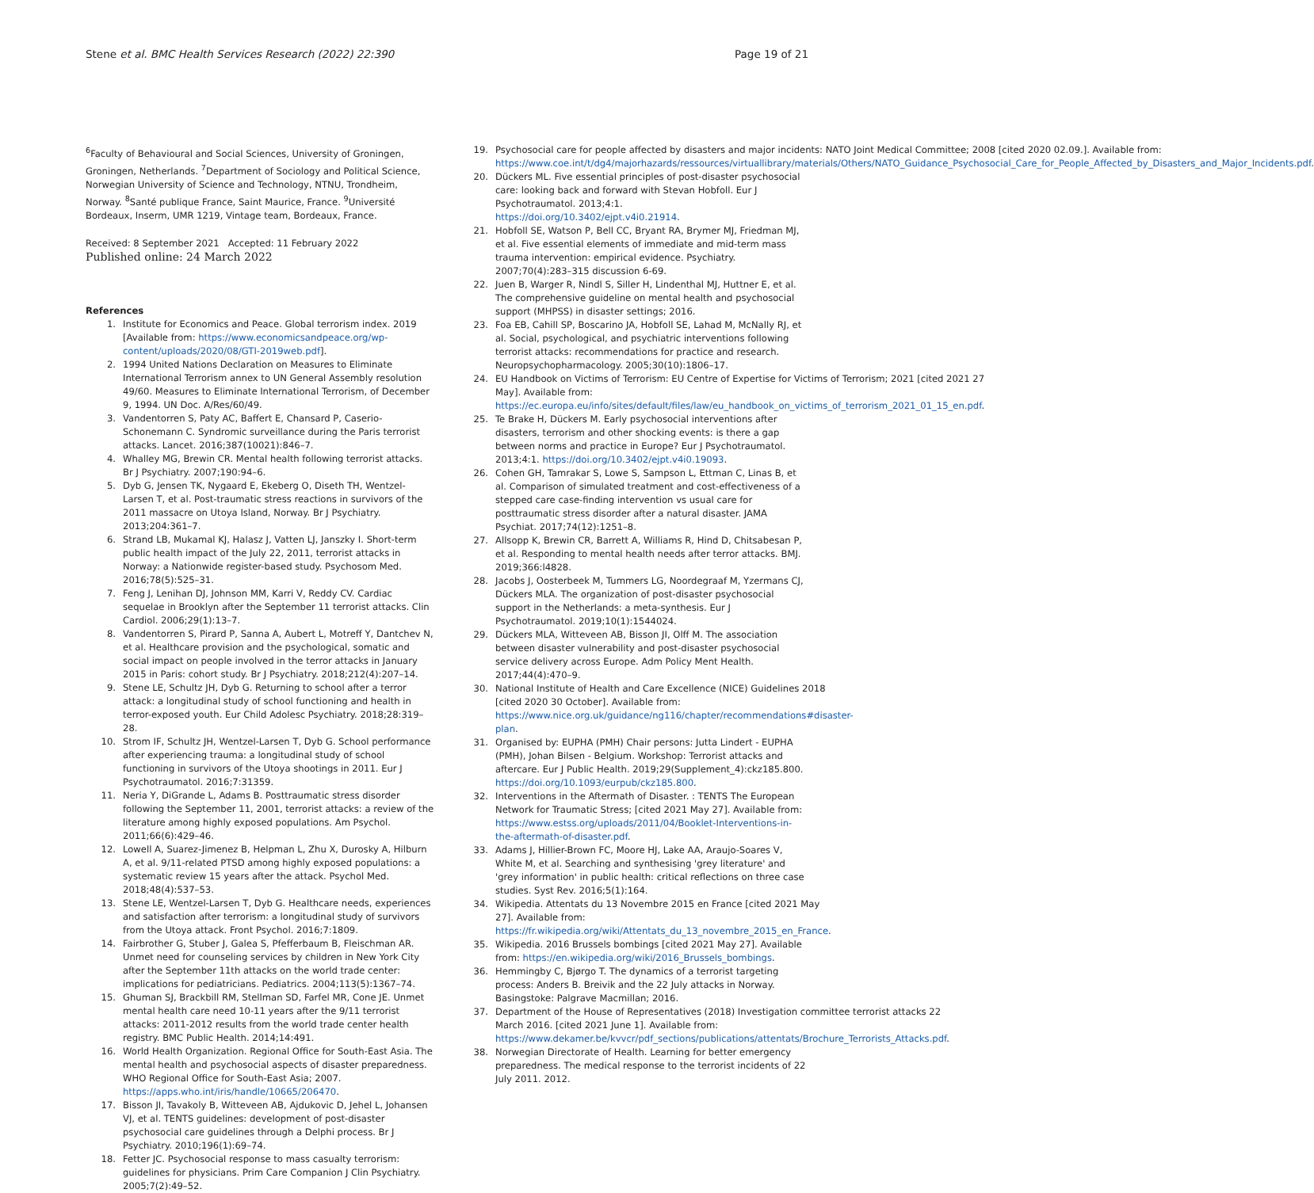Stene et al. BMC Health Services Research (2022) 22:390
Page 19 of 21
<sup>6</sup> Faculty of Behavioural and Social Sciences, University of Groningen, Groningen, Netherlands. <sup>7</sup>Department of Sociology and Political Science, Norwegian University of Science and Technology, NTNU, Trondheim, Norway. <sup>8</sup>Santé publique France, Saint Maurice, France. <sup>9</sup>Université Bordeaux, Inserm, UMR 1219, Vintage team, Bordeaux, France.
Received: 8 September 2021 Accepted: 11 February 2022
Published online: 24 March 2022
References
1. Institute for Economics and Peace. Global terrorism index. 2019 [Available from: https://www.economicsandpeace.org/wp-content/uploads/2020/08/GTI-2019web.pdf].
2. 1994 United Nations Declaration on Measures to Eliminate International Terrorism annex to UN General Assembly resolution 49/60. Measures to Eliminate International Terrorism, of December 9, 1994. UN Doc. A/Res/60/49.
3. Vandentorren S, Paty AC, Baffert E, Chansard P, Caserio-Schonemann C. Syndromic surveillance during the Paris terrorist attacks. Lancet. 2016;387(10021):846–7.
4. Whalley MG, Brewin CR. Mental health following terrorist attacks. Br J Psychiatry. 2007;190:94–6.
5. Dyb G, Jensen TK, Nygaard E, Ekeberg O, Diseth TH, Wentzel-Larsen T, et al. Post-traumatic stress reactions in survivors of the 2011 massacre on Utoya Island, Norway. Br J Psychiatry. 2013;204:361–7.
6. Strand LB, Mukamal KJ, Halasz J, Vatten LJ, Janszky I. Short-term public health impact of the July 22, 2011, terrorist attacks in Norway: a Nationwide register-based study. Psychosom Med. 2016;78(5):525–31.
7. Feng J, Lenihan DJ, Johnson MM, Karri V, Reddy CV. Cardiac sequelae in Brooklyn after the September 11 terrorist attacks. Clin Cardiol. 2006;29(1):13–7.
8. Vandentorren S, Pirard P, Sanna A, Aubert L, Motreff Y, Dantchev N, et al. Healthcare provision and the psychological, somatic and social impact on people involved in the terror attacks in January 2015 in Paris: cohort study. Br J Psychiatry. 2018;212(4):207–14.
9. Stene LE, Schultz JH, Dyb G. Returning to school after a terror attack: a longitudinal study of school functioning and health in terror-exposed youth. Eur Child Adolesc Psychiatry. 2018;28:319–28.
10. Strom IF, Schultz JH, Wentzel-Larsen T, Dyb G. School performance after experiencing trauma: a longitudinal study of school functioning in survivors of the Utoya shootings in 2011. Eur J Psychotraumatol. 2016;7:31359.
11. Neria Y, DiGrande L, Adams B. Posttraumatic stress disorder following the September 11, 2001, terrorist attacks: a review of the literature among highly exposed populations. Am Psychol. 2011;66(6):429–46.
12. Lowell A, Suarez-Jimenez B, Helpman L, Zhu X, Durosky A, Hilburn A, et al. 9/11-related PTSD among highly exposed populations: a systematic review 15 years after the attack. Psychol Med. 2018;48(4):537–53.
13. Stene LE, Wentzel-Larsen T, Dyb G. Healthcare needs, experiences and satisfaction after terrorism: a longitudinal study of survivors from the Utoya attack. Front Psychol. 2016;7:1809.
14. Fairbrother G, Stuber J, Galea S, Pfefferbaum B, Fleischman AR. Unmet need for counseling services by children in New York City after the September 11th attacks on the world trade center: implications for pediatricians. Pediatrics. 2004;113(5):1367–74.
15. Ghuman SJ, Brackbill RM, Stellman SD, Farfel MR, Cone JE. Unmet mental health care need 10-11 years after the 9/11 terrorist attacks: 2011-2012 results from the world trade center health registry. BMC Public Health. 2014;14:491.
16. World Health Organization. Regional Office for South-East Asia. The mental health and psychosocial aspects of disaster preparedness. WHO Regional Office for South-East Asia; 2007. https://apps.who.int/iris/handle/10665/206470.
17. Bisson JI, Tavakoly B, Witteveen AB, Ajdukovic D, Jehel L, Johansen VJ, et al. TENTS guidelines: development of post-disaster psychosocial care guidelines through a Delphi process. Br J Psychiatry. 2010;196(1):69–74.
18. Fetter JC. Psychosocial response to mass casualty terrorism: guidelines for physicians. Prim Care Companion J Clin Psychiatry. 2005;7(2):49–52.
19. Psychosocial care for people affected by disasters and major incidents: NATO Joint Medical Committee; 2008 [cited 2020 02.09.]. Available from: https://www.coe.int/t/dg4/majorhazards/ressources/virtuallibrary/materials/Others/NATO_Guidance_Psychosocial_Care_for_People_Affected_by_Disasters_and_Major_Incidents.pdf.
20. Dückers ML. Five essential principles of post-disaster psychosocial care: looking back and forward with Stevan Hobfoll. Eur J Psychotraumatol. 2013;4:1. https://doi.org/10.3402/ejpt.v4i0.21914.
21. Hobfoll SE, Watson P, Bell CC, Bryant RA, Brymer MJ, Friedman MJ, et al. Five essential elements of immediate and mid-term mass trauma intervention: empirical evidence. Psychiatry. 2007;70(4):283–315 discussion 6-69.
22. Juen B, Warger R, Nindl S, Siller H, Lindenthal MJ, Huttner E, et al. The comprehensive guideline on mental health and psychosocial support (MHPSS) in disaster settings; 2016.
23. Foa EB, Cahill SP, Boscarino JA, Hobfoll SE, Lahad M, McNally RJ, et al. Social, psychological, and psychiatric interventions following terrorist attacks: recommendations for practice and research. Neuropsychopharmacology. 2005;30(10):1806–17.
24. EU Handbook on Victims of Terrorism: EU Centre of Expertise for Victims of Terrorism; 2021 [cited 2021 27 May]. Available from: https://ec.europa.eu/info/sites/default/files/law/eu_handbook_on_victims_of_terrorism_2021_01_15_en.pdf.
25. Te Brake H, Dückers M. Early psychosocial interventions after disasters, terrorism and other shocking events: is there a gap between norms and practice in Europe? Eur J Psychotraumatol. 2013;4:1. https://doi.org/10.3402/ejpt.v4i0.19093.
26. Cohen GH, Tamrakar S, Lowe S, Sampson L, Ettman C, Linas B, et al. Comparison of simulated treatment and cost-effectiveness of a stepped care case-finding intervention vs usual care for posttraumatic stress disorder after a natural disaster. JAMA Psychiat. 2017;74(12):1251–8.
27. Allsopp K, Brewin CR, Barrett A, Williams R, Hind D, Chitsabesan P, et al. Responding to mental health needs after terror attacks. BMJ. 2019;366:l4828.
28. Jacobs J, Oosterbeek M, Tummers LG, Noordegraaf M, Yzermans CJ, Dückers MLA. The organization of post-disaster psychosocial support in the Netherlands: a meta-synthesis. Eur J Psychotraumatol. 2019;10(1):1544024.
29. Dückers MLA, Witteveen AB, Bisson JI, Olff M. The association between disaster vulnerability and post-disaster psychosocial service delivery across Europe. Adm Policy Ment Health. 2017;44(4):470–9.
30. National Institute of Health and Care Excellence (NICE) Guidelines 2018 [cited 2020 30 October]. Available from: https://www.nice.org.uk/guidance/ng116/chapter/recommendations#disaster-plan.
31. Organised by: EUPHA (PMH) Chair persons: Jutta Lindert - EUPHA (PMH), Johan Bilsen - Belgium. Workshop: Terrorist attacks and aftercare. Eur J Public Health. 2019;29(Supplement_4):ckz185.800. https://doi.org/10.1093/eurpub/ckz185.800.
32. Interventions in the Aftermath of Disaster. : TENTS The European Network for Traumatic Stress; [cited 2021 May 27]. Available from: https://www.estss.org/uploads/2011/04/Booklet-Interventions-in-the-aftermath-of-disaster.pdf.
33. Adams J, Hillier-Brown FC, Moore HJ, Lake AA, Araujo-Soares V, White M, et al. Searching and synthesising 'grey literature' and 'grey information' in public health: critical reflections on three case studies. Syst Rev. 2016;5(1):164.
34. Wikipedia. Attentats du 13 Novembre 2015 en France [cited 2021 May 27]. Available from: https://fr.wikipedia.org/wiki/Attentats_du_13_novembre_2015_en_France.
35. Wikipedia. 2016 Brussels bombings [cited 2021 May 27]. Available from: https://en.wikipedia.org/wiki/2016_Brussels_bombings.
36. Hemmingby C, Bjørgo T. The dynamics of a terrorist targeting process: Anders B. Breivik and the 22 July attacks in Norway. Basingstoke: Palgrave Macmillan; 2016.
37. Department of the House of Representatives (2018) Investigation committee terrorist attacks 22 March 2016. [cited 2021 June 1]. Available from: https://www.dekamer.be/kvvcr/pdf_sections/publications/attentats/Brochure_Terrorists_Attacks.pdf.
38. Norwegian Directorate of Health. Learning for better emergency preparedness. The medical response to the terrorist incidents of 22 July 2011. 2012.